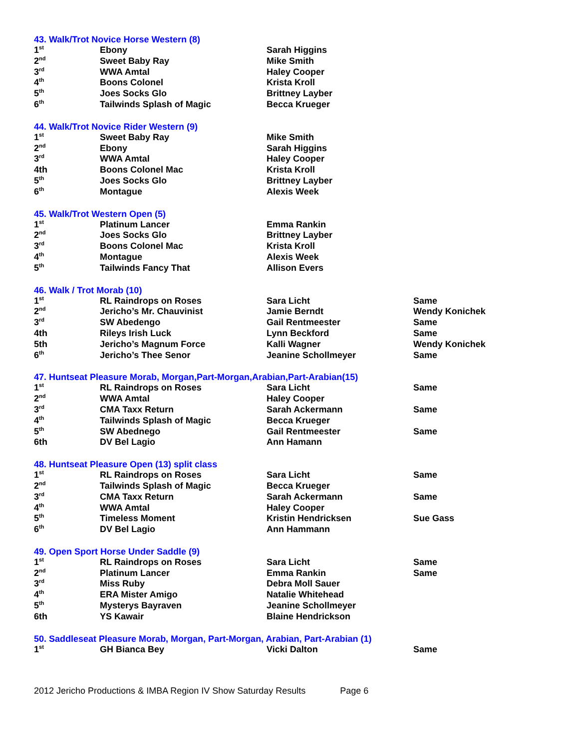43. Walk/Trot Novice Horse Western (8)
| 1<sup>st</sup> | Ebony | Sarah Higgins | |
| 2<sup>nd</sup> | Sweet Baby Ray | Mike Smith | |
| 3<sup>rd</sup> | WWA Amtal | Haley Cooper | |
| 4<sup>th</sup> | Boons Colonel | Krista Kroll | |
| 5<sup>th</sup> | Joes Socks Glo | Brittney Layber | |
| 6<sup>th</sup> | Tailwinds Splash of Magic | Becca Krueger | |
44. Walk/Trot Novice Rider Western (9)
| 1<sup>st</sup> | Sweet Baby Ray | Mike Smith | |
| 2<sup>nd</sup> | Ebony | Sarah Higgins | |
| 3<sup>rd</sup> | WWA Amtal | Haley Cooper | |
| 4th | Boons Colonel Mac | Krista Kroll | |
| 5<sup>th</sup> | Joes Socks Glo | Brittney Layber | |
| 6<sup>th</sup> | Montague | Alexis Week | |
45. Walk/Trot Western Open (5)
| 1<sup>st</sup> | Platinum Lancer | Emma Rankin | |
| 2<sup>nd</sup> | Joes Socks Glo | Brittney Layber | |
| 3<sup>rd</sup> | Boons Colonel Mac | Krista Kroll | |
| 4<sup>th</sup> | Montague | Alexis Week | |
| 5<sup>th</sup> | Tailwinds Fancy That | Allison Evers | |
46. Walk / Trot Morab (10)
| 1<sup>st</sup> | RL Raindrops on Roses | Sara Licht | Same |
| 2<sup>nd</sup> | Jericho’s Mr. Chauvinist | Jamie Berndt | Wendy Konichek |
| 3<sup>rd</sup> | SW Abedengo | Gail Rentmeester | Same |
| 4th | Rileys Irish Luck | Lynn Beckford | Same |
| 5th | Jericho’s Magnum Force | Kalli Wagner | Wendy Konichek |
| 6<sup>th</sup> | Jericho’s Thee Senor | Jeanine Schollmeyer | Same |
47. Huntseat Pleasure Morab, Morgan,Part-Morgan,Arabian,Part-Arabian(15)
| 1<sup>st</sup> | RL Raindrops on Roses | Sara Licht | Same |
| 2<sup>nd</sup> | WWA Amtal | Haley Cooper | |
| 3<sup>rd</sup> | CMA Taxx Return | Sarah Ackermann | Same |
| 4<sup>th</sup> | Tailwinds Splash of Magic | Becca Krueger | |
| 5<sup>th</sup> | SW Abednego | Gail Rentmeester | Same |
| 6th | DV Bel Lagio | Ann Hamann | |
48. Huntseat Pleasure Open (13) split class
| 1<sup>st</sup> | RL Raindrops on Roses | Sara Licht | Same |
| 2<sup>nd</sup> | Tailwinds Splash of Magic | Becca Krueger | |
| 3<sup>rd</sup> | CMA Taxx Return | Sarah Ackermann | Same |
| 4<sup>th</sup> | WWA Amtal | Haley Cooper | |
| 5<sup>th</sup> | Timeless Moment | Kristin Hendricksen | Sue Gass |
| 6<sup>th</sup> | DV Bel Lagio | Ann Hammann | |
49. Open Sport Horse Under Saddle (9)
| 1<sup>st</sup> | RL Raindrops on Roses | Sara Licht | Same |
| 2<sup>nd</sup> | Platinum Lancer | Emma Rankin | Same |
| 3<sup>rd</sup> | Miss Ruby | Debra Moll Sauer | |
| 4<sup>th</sup> | ERA Mister Amigo | Natalie Whitehead | |
| 5<sup>th</sup> | Mysterys Bayraven | Jeanine Schollmeyer | |
| 6th | YS Kawair | Blaine Hendrickson | |
50. Saddleseat Pleasure Morab, Morgan, Part-Morgan, Arabian, Part-Arabian (1)
| 1<sup>st</sup> | GH Bianca Bey | Vicki Dalton | Same |
2012 Jericho Productions & IMBA Region IV Show Saturday Results Page 6